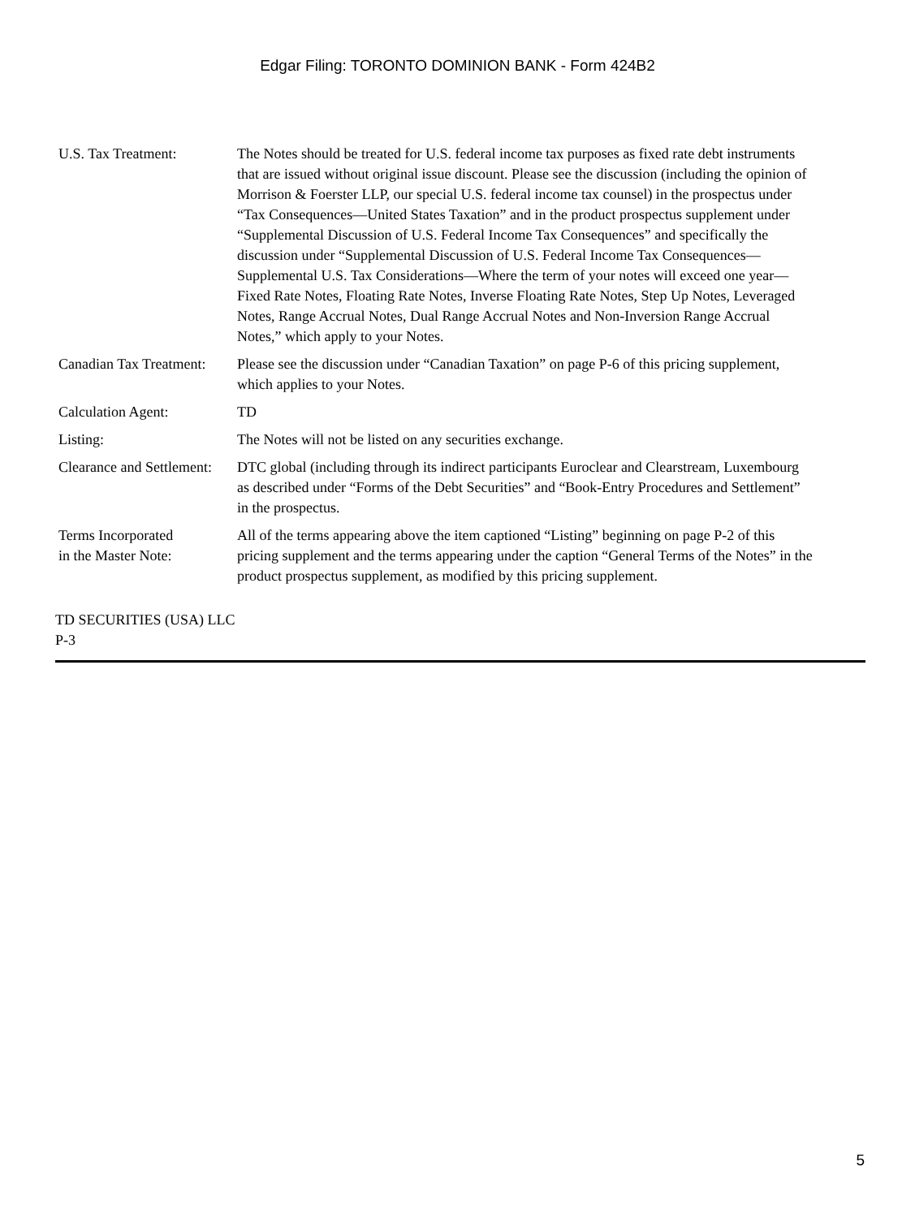Edgar Filing: TORONTO DOMINION BANK - Form 424B2
| U.S. Tax Treatment: | The Notes should be treated for U.S. federal income tax purposes as fixed rate debt instruments that are issued without original issue discount. Please see the discussion (including the opinion of Morrison & Foerster LLP, our special U.S. federal income tax counsel) in the prospectus under “Tax Consequences—United States Taxation” and in the product prospectus supplement under “Supplemental Discussion of U.S. Federal Income Tax Consequences” and specifically the discussion under “Supplemental Discussion of U.S. Federal Income Tax Consequences—Supplemental U.S. Tax Considerations—Where the term of your notes will exceed one year—Fixed Rate Notes, Floating Rate Notes, Inverse Floating Rate Notes, Step Up Notes, Leveraged Notes, Range Accrual Notes, Dual Range Accrual Notes and Non-Inversion Range Accrual Notes,” which apply to your Notes. |
| Canadian Tax Treatment: | Please see the discussion under “Canadian Taxation” on page P-6 of this pricing supplement, which applies to your Notes. |
| Calculation Agent: | TD |
| Listing: | The Notes will not be listed on any securities exchange. |
| Clearance and Settlement: | DTC global (including through its indirect participants Euroclear and Clearstream, Luxembourg as described under “Forms of the Debt Securities” and “Book-Entry Procedures and Settlement” in the prospectus. |
| Terms Incorporated in the Master Note: | All of the terms appearing above the item captioned “Listing” beginning on page P-2 of this pricing supplement and the terms appearing under the caption “General Terms of the Notes” in the product prospectus supplement, as modified by this pricing supplement. |
TD SECURITIES (USA) LLC
P-3
5